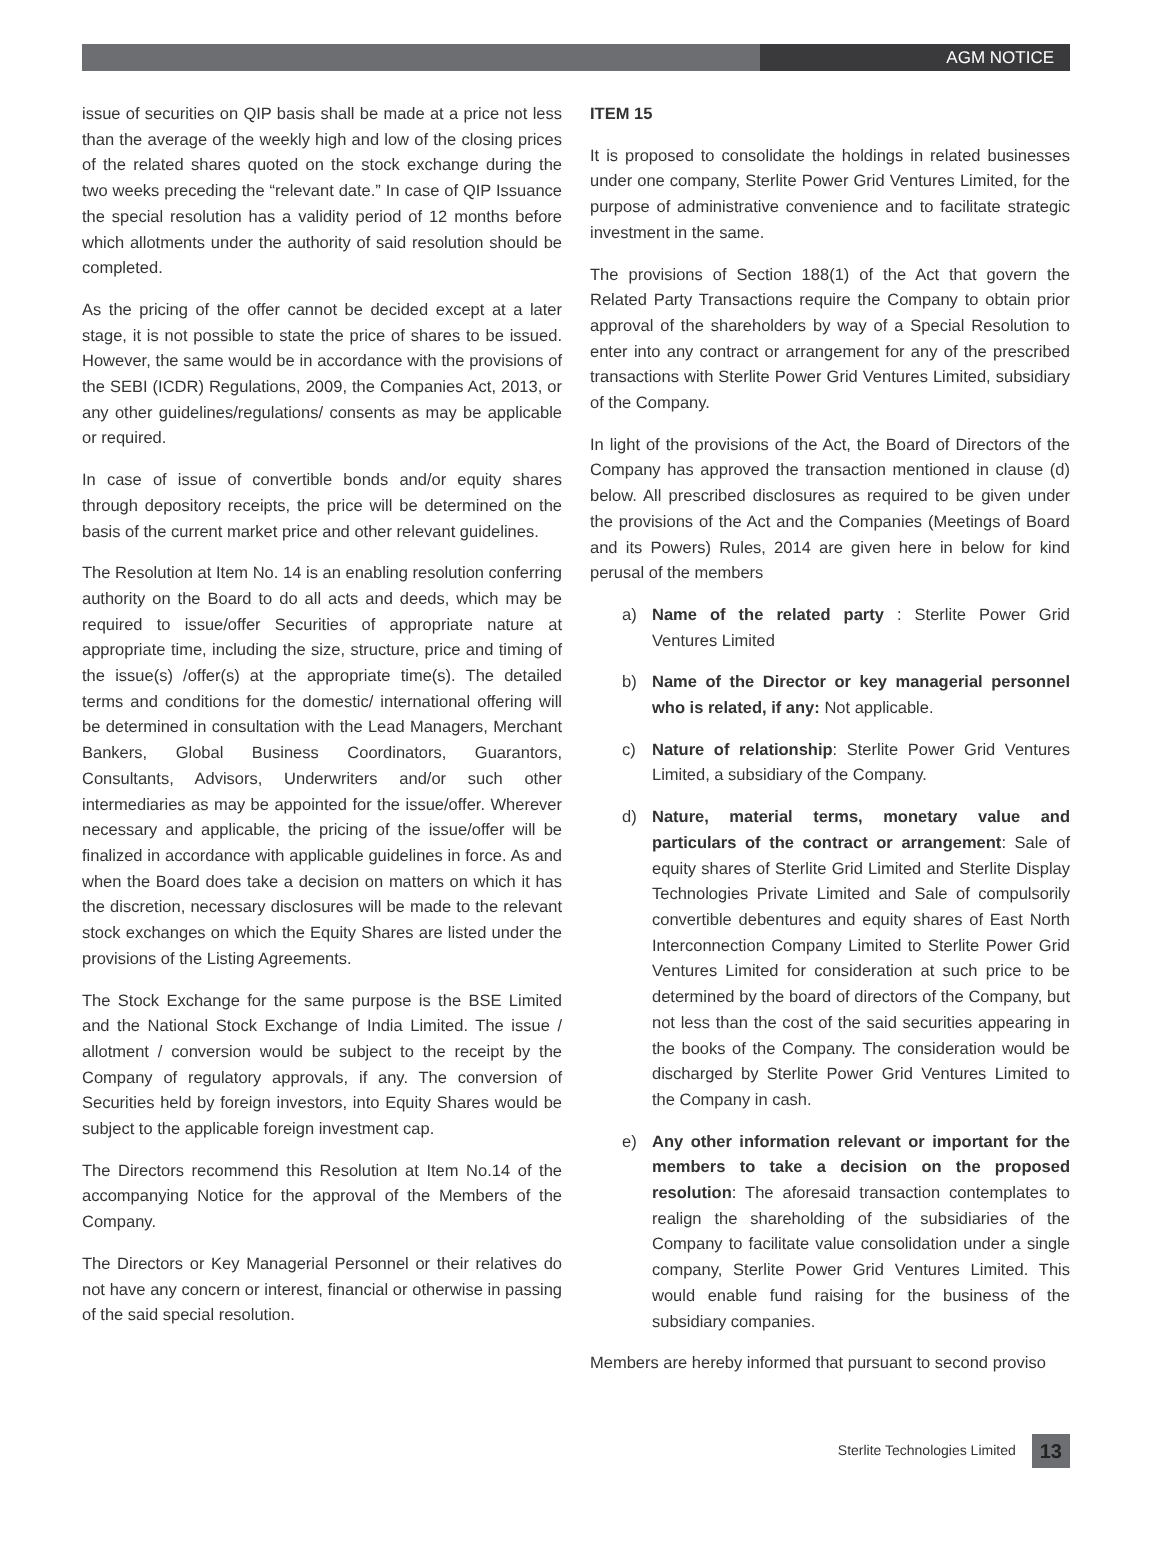AGM NOTICE
issue of securities on QIP basis shall be made at a price not less than the average of the weekly high and low of the closing prices of the related shares quoted on the stock exchange during the two weeks preceding the “relevant date.” In case of QIP Issuance the special resolution has a validity period of 12 months before which allotments under the authority of said resolution should be completed.
As the pricing of the offer cannot be decided except at a later stage, it is not possible to state the price of shares to be issued. However, the same would be in accordance with the provisions of the SEBI (ICDR) Regulations, 2009, the Companies Act, 2013, or any other guidelines/regulations/ consents as may be applicable or required.
In case of issue of convertible bonds and/or equity shares through depository receipts, the price will be determined on the basis of the current market price and other relevant guidelines.
The Resolution at Item No. 14 is an enabling resolution conferring authority on the Board to do all acts and deeds, which may be required to issue/offer Securities of appropriate nature at appropriate time, including the size, structure, price and timing of the issue(s) /offer(s) at the appropriate time(s). The detailed terms and conditions for the domestic/ international offering will be determined in consultation with the Lead Managers, Merchant Bankers, Global Business Coordinators, Guarantors, Consultants, Advisors, Underwriters and/or such other intermediaries as may be appointed for the issue/offer. Wherever necessary and applicable, the pricing of the issue/offer will be finalized in accordance with applicable guidelines in force. As and when the Board does take a decision on matters on which it has the discretion, necessary disclosures will be made to the relevant stock exchanges on which the Equity Shares are listed under the provisions of the Listing Agreements.
The Stock Exchange for the same purpose is the BSE Limited and the National Stock Exchange of India Limited. The issue / allotment / conversion would be subject to the receipt by the Company of regulatory approvals, if any. The conversion of Securities held by foreign investors, into Equity Shares would be subject to the applicable foreign investment cap.
The Directors recommend this Resolution at Item No.14 of the accompanying Notice for the approval of the Members of the Company.
The Directors or Key Managerial Personnel or their relatives do not have any concern or interest, financial or otherwise in passing of the said special resolution.
ITEM 15
It is proposed to consolidate the holdings in related businesses under one company, Sterlite Power Grid Ventures Limited, for the purpose of administrative convenience and to facilitate strategic investment in the same.
The provisions of Section 188(1) of the Act that govern the Related Party Transactions require the Company to obtain prior approval of the shareholders by way of a Special Resolution to enter into any contract or arrangement for any of the prescribed transactions with Sterlite Power Grid Ventures Limited, subsidiary of the Company.
In light of the provisions of the Act, the Board of Directors of the Company has approved the transaction mentioned in clause (d) below. All prescribed disclosures as required to be given under the provisions of the Act and the Companies (Meetings of Board and its Powers) Rules, 2014 are given here in below for kind perusal of the members
a) Name of the related party : Sterlite Power Grid Ventures Limited
b) Name of the Director or key managerial personnel who is related, if any: Not applicable.
c) Nature of relationship: Sterlite Power Grid Ventures Limited, a subsidiary of the Company.
d) Nature, material terms, monetary value and particulars of the contract or arrangement: Sale of equity shares of Sterlite Grid Limited and Sterlite Display Technologies Private Limited and Sale of compulsorily convertible debentures and equity shares of East North Interconnection Company Limited to Sterlite Power Grid Ventures Limited for consideration at such price to be determined by the board of directors of the Company, but not less than the cost of the said securities appearing in the books of the Company. The consideration would be discharged by Sterlite Power Grid Ventures Limited to the Company in cash.
e) Any other information relevant or important for the members to take a decision on the proposed resolution: The aforesaid transaction contemplates to realign the shareholding of the subsidiaries of the Company to facilitate value consolidation under a single company, Sterlite Power Grid Ventures Limited. This would enable fund raising for the business of the subsidiary companies.
Members are hereby informed that pursuant to second proviso
Sterlite Technologies Limited 13